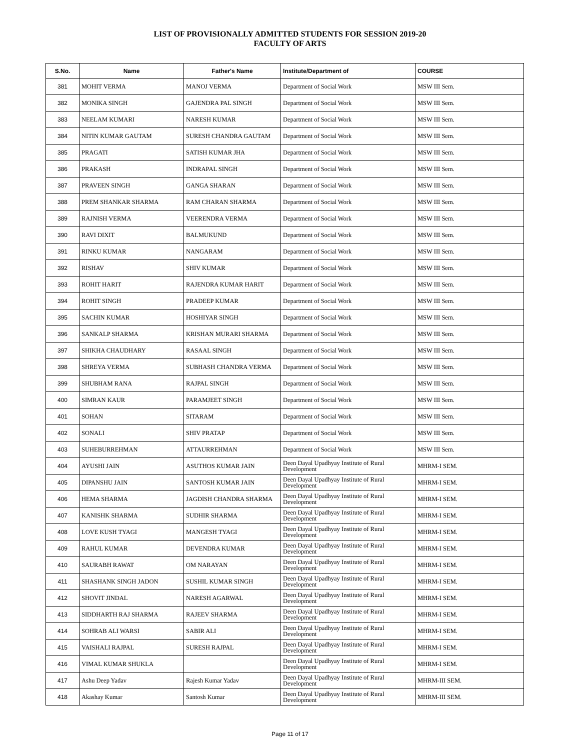LIST OF PROVISIONALLY ADMITTED STUDENTS FOR SESSION 2019-20
FACULTY OF ARTS
| S.No. | Name | Father's Name | Institute/Department of | COURSE |
| --- | --- | --- | --- | --- |
| 381 | MOHIT VERMA | MANOJ VERMA | Department of Social Work | MSW III Sem. |
| 382 | MONIKA SINGH | GAJENDRA PAL SINGH | Department of Social Work | MSW III Sem. |
| 383 | NEELAM KUMARI | NARESH KUMAR | Department of Social Work | MSW III Sem. |
| 384 | NITIN KUMAR GAUTAM | SURESH CHANDRA GAUTAM | Department of Social Work | MSW III Sem. |
| 385 | PRAGATI | SATISH KUMAR JHA | Department of Social Work | MSW III Sem. |
| 386 | PRAKASH | INDRAPAL SINGH | Department of Social Work | MSW III Sem. |
| 387 | PRAVEEN SINGH | GANGA SHARAN | Department of Social Work | MSW III Sem. |
| 388 | PREM SHANKAR SHARMA | RAM CHARAN SHARMA | Department of Social Work | MSW III Sem. |
| 389 | RAJNISH VERMA | VEERENDRA VERMA | Department of Social Work | MSW III Sem. |
| 390 | RAVI DIXIT | BALMUKUND | Department of Social Work | MSW III Sem. |
| 391 | RINKU KUMAR | NANGARAM | Department of Social Work | MSW III Sem. |
| 392 | RISHAV | SHIV KUMAR | Department of Social Work | MSW III Sem. |
| 393 | ROHIT HARIT | RAJENDRA KUMAR HARIT | Department of Social Work | MSW III Sem. |
| 394 | ROHIT SINGH | PRADEEP KUMAR | Department of Social Work | MSW III Sem. |
| 395 | SACHIN KUMAR | HOSHIYAR SINGH | Department of Social Work | MSW III Sem. |
| 396 | SANKALP SHARMA | KRISHAN MURARI SHARMA | Department of Social Work | MSW III Sem. |
| 397 | SHIKHA CHAUDHARY | RASAAL SINGH | Department of Social Work | MSW III Sem. |
| 398 | SHREYA VERMA | SUBHASH CHANDRA VERMA | Department of Social Work | MSW III Sem. |
| 399 | SHUBHAM RANA | RAJPAL SINGH | Department of Social Work | MSW III Sem. |
| 400 | SIMRAN KAUR | PARAMJEET SINGH | Department of Social Work | MSW III Sem. |
| 401 | SOHAN | SITARAM | Department of Social Work | MSW III Sem. |
| 402 | SONALI | SHIV PRATAP | Department of Social Work | MSW III Sem. |
| 403 | SUHEBURREHMAN | ATTAURREHMAN | Department of Social Work | MSW III Sem. |
| 404 | AYUSHI JAIN | ASUTHOS KUMAR JAIN | Deen Dayal Upadhyay Institute of Rural Development | MHRM-I SEM. |
| 405 | DIPANSHU JAIN | SANTOSH KUMAR JAIN | Deen Dayal Upadhyay Institute of Rural Development | MHRM-I SEM. |
| 406 | HEMA SHARMA | JAGDISH CHANDRA SHARMA | Deen Dayal Upadhyay Institute of Rural Development | MHRM-I SEM. |
| 407 | KANISHK SHARMA | SUDHIR SHARMA | Deen Dayal Upadhyay Institute of Rural Development | MHRM-I SEM. |
| 408 | LOVE KUSH TYAGI | MANGESH TYAGI | Deen Dayal Upadhyay Institute of Rural Development | MHRM-I SEM. |
| 409 | RAHUL KUMAR | DEVENDRA KUMAR | Deen Dayal Upadhyay Institute of Rural Development | MHRM-I SEM. |
| 410 | SAURABH RAWAT | OM NARAYAN | Deen Dayal Upadhyay Institute of Rural Development | MHRM-I SEM. |
| 411 | SHASHANK SINGH JADON | SUSHIL KUMAR SINGH | Deen Dayal Upadhyay Institute of Rural Development | MHRM-I SEM. |
| 412 | SHOVIT JINDAL | NARESH AGARWAL | Deen Dayal Upadhyay Institute of Rural Development | MHRM-I SEM. |
| 413 | SIDDHARTH RAJ SHARMA | RAJEEV SHARMA | Deen Dayal Upadhyay Institute of Rural Development | MHRM-I SEM. |
| 414 | SOHRAB ALI WARSI | SABIR ALI | Deen Dayal Upadhyay Institute of Rural Development | MHRM-I SEM. |
| 415 | VAISHALI RAJPAL | SURESH RAJPAL | Deen Dayal Upadhyay Institute of Rural Development | MHRM-I SEM. |
| 416 | VIMAL KUMAR SHUKLA | | Deen Dayal Upadhyay Institute of Rural Development | MHRM-I SEM. |
| 417 | Ashu Deep Yadav | Rajesh Kumar Yadav | Deen Dayal Upadhyay Institute of Rural Development | MHRM-III SEM. |
| 418 | Akashay Kumar | Santosh Kumar | Deen Dayal Upadhyay Institute of Rural Development | MHRM-III SEM. |
Page 11 of 17